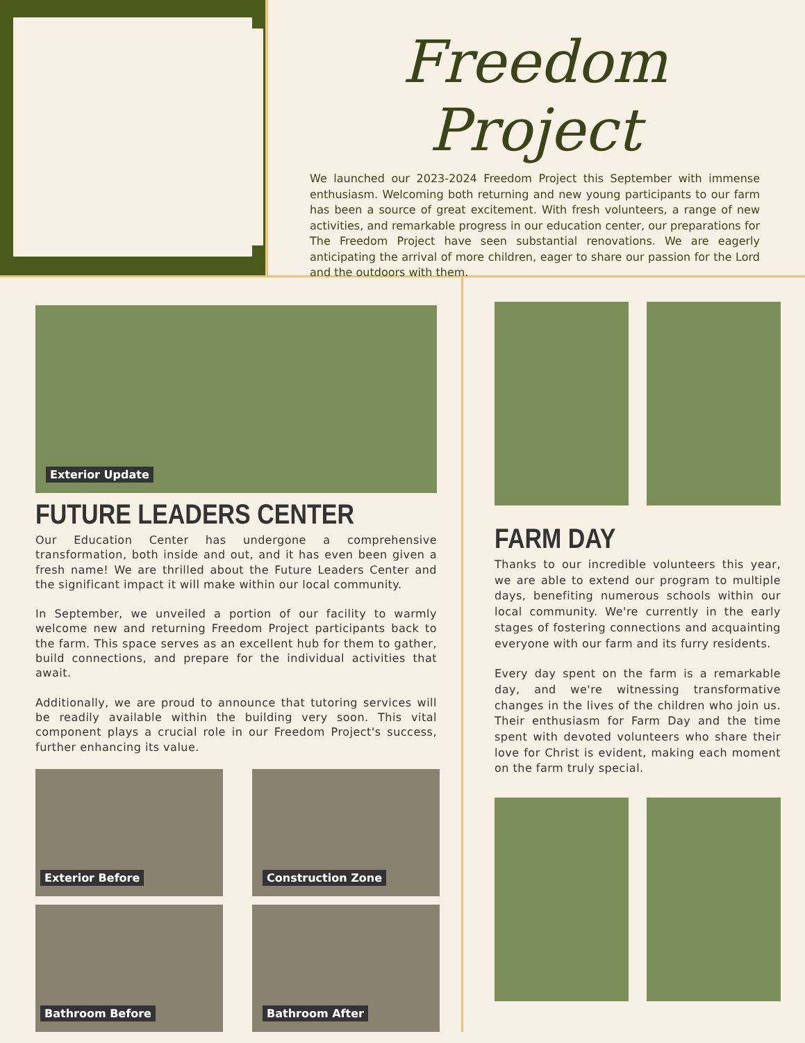Freedom Project
We launched our 2023-2024 Freedom Project this September with immense enthusiasm. Welcoming both returning and new young participants to our farm has been a source of great excitement. With fresh volunteers, a range of new activities, and remarkable progress in our education center, our preparations for The Freedom Project have seen substantial renovations. We are eagerly anticipating the arrival of more children, eager to share our passion for the Lord and the outdoors with them.
Exterior Update
FUTURE LEADERS CENTER
Our Education Center has undergone a comprehensive transformation, both inside and out, and it has even been given a fresh name! We are thrilled about the Future Leaders Center and the significant impact it will make within our local community.
In September, we unveiled a portion of our facility to warmly welcome new and returning Freedom Project participants back to the farm. This space serves as an excellent hub for them to gather, build connections, and prepare for the individual activities that await.
Additionally, we are proud to announce that tutoring services will be readily available within the building very soon. This vital component plays a crucial role in our Freedom Project's success, further enhancing its value.
Exterior Before
Construction Zone
Bathroom Before
Bathroom After
FARM DAY
Thanks to our incredible volunteers this year, we are able to extend our program to multiple days, benefiting numerous schools within our local community. We're currently in the early stages of fostering connections and acquainting everyone with our farm and its furry residents.
Every day spent on the farm is a remarkable day, and we're witnessing transformative changes in the lives of the children who join us. Their enthusiasm for Farm Day and the time spent with devoted volunteers who share their love for Christ is evident, making each moment on the farm truly special.